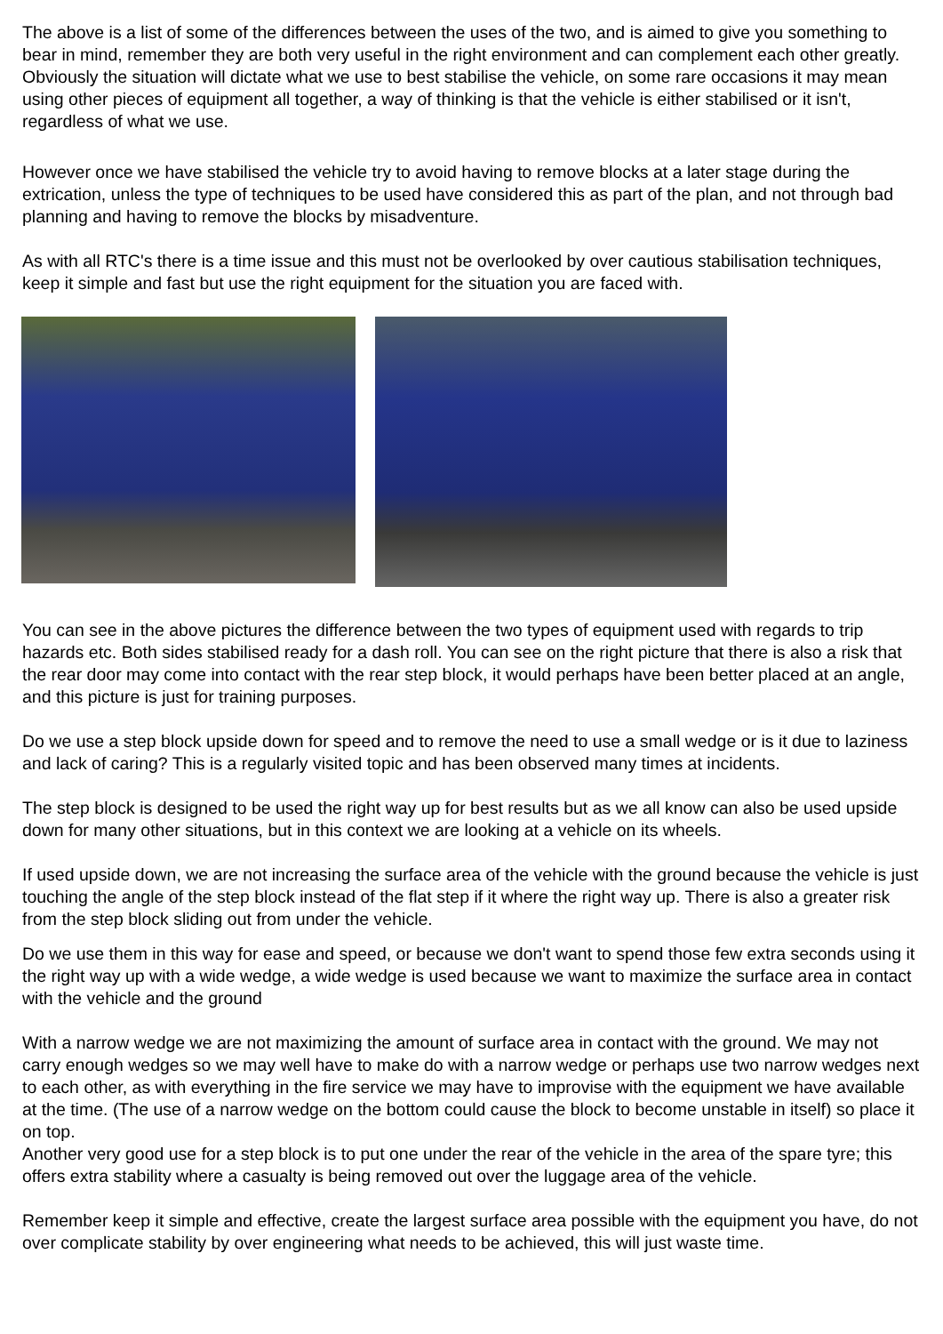The above is a list of some of the differences between the uses of the two, and is aimed to give you something to bear in mind, remember they are both very useful in the right environment and can complement each other greatly. Obviously the situation will dictate what we use to best stabilise the vehicle, on some rare occasions it may mean using other pieces of equipment all together, a way of thinking is that the vehicle is either stabilised or it isn't, regardless of what we use.
However once we have stabilised the vehicle try to avoid having to remove blocks at a later stage during the extrication, unless the type of techniques to be used have considered this as part of the plan, and not through bad planning and having to remove the blocks by misadventure.
As with all RTC's there is a time issue and this must not be overlooked by over cautious stabilisation techniques, keep it simple and fast but use the right equipment for the situation you are faced with.
You can see in the above pictures the difference between the two types of equipment used with regards to trip hazards etc. Both sides stabilised ready for a dash roll. You can see on the right picture that there is also a risk that the rear door may come into contact with the rear step block, it would perhaps have been better placed at an angle, and this picture is just for training purposes.
Do we use a step block upside down for speed and to remove the need to use a small wedge or is it due to laziness and lack of caring? This is a regularly visited topic and has been observed many times at incidents.
The step block is designed to be used the right way up for best results but as we all know can also be used upside down for many other situations, but in this context we are looking at a vehicle on its wheels.
If used upside down, we are not increasing the surface area of the vehicle with the ground because the vehicle is just touching the angle of the step block instead of the flat step if it where the right way up. There is also a greater risk from the step block sliding out from under the vehicle.
Do we use them in this way for ease and speed, or because we don't want to spend those few extra seconds using it the right way up with a wide wedge, a wide wedge is used because we want to maximize the surface area in contact with the vehicle and the ground
With a narrow wedge we are not maximizing the amount of surface area in contact with the ground. We may not carry enough wedges so we may well have to make do with a narrow wedge or perhaps use two narrow wedges next to each other, as with everything in the fire service we may have to improvise with the equipment we have available at the time. (The use of a narrow wedge on the bottom could cause the block to become unstable in itself) so place it on top.
Another very good use for a step block is to put one under the rear of the vehicle in the area of the spare tyre; this offers extra stability where a casualty is being removed out over the luggage area of the vehicle.
Remember keep it simple and effective, create the largest surface area possible with the equipment you have, do not over complicate stability by over engineering what needs to be achieved, this will just waste time.